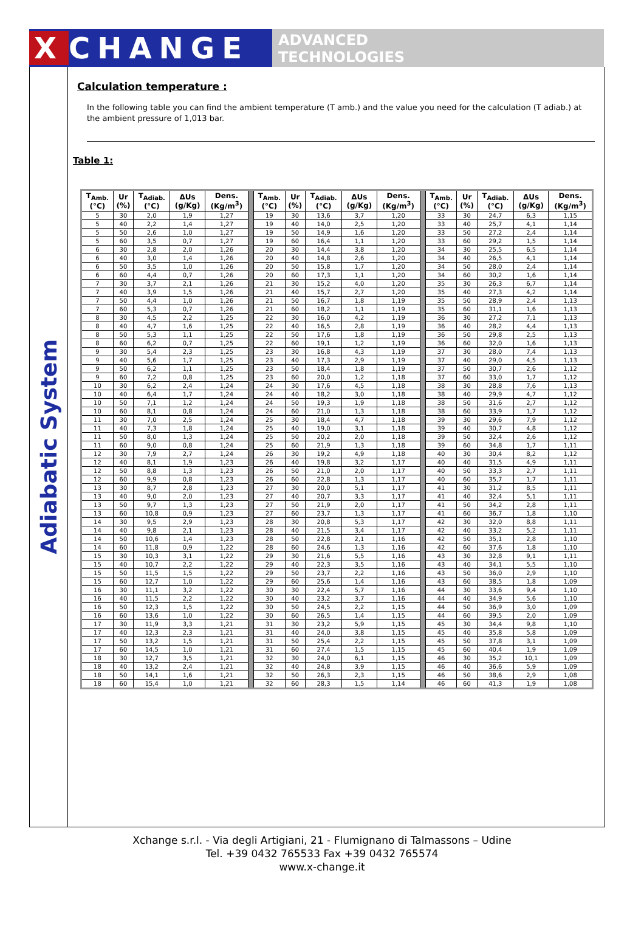X CHANGE
ADVANCED
TECHNOLOGIES
Adiabatic System
Calculation temperature :
In the following table you can find the ambient temperature (T amb.) and the value you need for the calculation (T adiab.) at the ambient pressure of 1,013 bar.
Table 1:
| T<sub>Amb.</sub> (°C) | Ur (%) | T<sub>Adiab.</sub> (°C) | ΔUs (g/Kg) | Dens. (Kg/m<sup>3</sup>) | | T<sub>Amb.</sub> (°C) | Ur (%) | T<sub>Adiab.</sub> (°C) | ΔUs (g/Kg) | Dens. (Kg/m<sup>3</sup>) | | T<sub>Amb.</sub> (°C) | Ur (%) | T<sub>Adiab.</sub> (°C) | ΔUs (g/Kg) | Dens. (Kg/m<sup>3</sup>) |
| --- | --- | --- | --- | --- | --- | --- | --- | --- | --- | --- | --- | --- | --- | --- | --- | --- |
| 5 | 30 | 2,0 | 1,9 | 1,27 | | 19 | 30 | 13,6 | 3,7 | 1,20 | | 33 | 30 | 24,7 | 6,3 | 1,15 |
| 5 | 40 | 2,2 | 1,4 | 1,27 | | 19 | 40 | 14,0 | 2,5 | 1,20 | | 33 | 40 | 25,7 | 4,1 | 1,14 |
| 5 | 50 | 2,6 | 1,0 | 1,27 | | 19 | 50 | 14,9 | 1,6 | 1,20 | | 33 | 50 | 27,2 | 2,4 | 1,14 |
| 5 | 60 | 3,5 | 0,7 | 1,27 | | 19 | 60 | 16,4 | 1,1 | 1,20 | | 33 | 60 | 29,2 | 1,5 | 1,14 |
| 6 | 30 | 2,8 | 2,0 | 1,26 | | 20 | 30 | 14,4 | 3,8 | 1,20 | | 34 | 30 | 25,5 | 6,5 | 1,14 |
| 6 | 40 | 3,0 | 1,4 | 1,26 | | 20 | 40 | 14,8 | 2,6 | 1,20 | | 34 | 40 | 26,5 | 4,1 | 1,14 |
| 6 | 50 | 3,5 | 1,0 | 1,26 | | 20 | 50 | 15,8 | 1,7 | 1,20 | | 34 | 50 | 28,0 | 2,4 | 1,14 |
| 6 | 60 | 4,4 | 0,7 | 1,26 | | 20 | 60 | 17,3 | 1,1 | 1,20 | | 34 | 60 | 30,2 | 1,6 | 1,14 |
| 7 | 30 | 3,7 | 2,1 | 1,26 | | 21 | 30 | 15,2 | 4,0 | 1,20 | | 35 | 30 | 26,3 | 6,7 | 1,14 |
| 7 | 40 | 3,9 | 1,5 | 1,26 | | 21 | 40 | 15,7 | 2,7 | 1,20 | | 35 | 40 | 27,3 | 4,2 | 1,14 |
| 7 | 50 | 4,4 | 1,0 | 1,26 | | 21 | 50 | 16,7 | 1,8 | 1,19 | | 35 | 50 | 28,9 | 2,4 | 1,13 |
| 7 | 60 | 5,3 | 0,7 | 1,26 | | 21 | 60 | 18,2 | 1,1 | 1,19 | | 35 | 60 | 31,1 | 1,6 | 1,13 |
| 8 | 30 | 4,5 | 2,2 | 1,25 | | 22 | 30 | 16,0 | 4,2 | 1,19 | | 36 | 30 | 27,2 | 7,1 | 1,13 |
| 8 | 40 | 4,7 | 1,6 | 1,25 | | 22 | 40 | 16,5 | 2,8 | 1,19 | | 36 | 40 | 28,2 | 4,4 | 1,13 |
| 8 | 50 | 5,3 | 1,1 | 1,25 | | 22 | 50 | 17,6 | 1,8 | 1,19 | | 36 | 50 | 29,8 | 2,5 | 1,13 |
| 8 | 60 | 6,2 | 0,7 | 1,25 | | 22 | 60 | 19,1 | 1,2 | 1,19 | | 36 | 60 | 32,0 | 1,6 | 1,13 |
| 9 | 30 | 5,4 | 2,3 | 1,25 | | 23 | 30 | 16,8 | 4,3 | 1,19 | | 37 | 30 | 28,0 | 7,4 | 1,13 |
| 9 | 40 | 5,6 | 1,7 | 1,25 | | 23 | 40 | 17,3 | 2,9 | 1,19 | | 37 | 40 | 29,0 | 4,5 | 1,13 |
| 9 | 50 | 6,2 | 1,1 | 1,25 | | 23 | 50 | 18,4 | 1,8 | 1,19 | | 37 | 50 | 30,7 | 2,6 | 1,12 |
| 9 | 60 | 7,2 | 0,8 | 1,25 | | 23 | 60 | 20,0 | 1,2 | 1,18 | | 37 | 60 | 33,0 | 1,7 | 1,12 |
| 10 | 30 | 6,2 | 2,4 | 1,24 | | 24 | 30 | 17,6 | 4,5 | 1,18 | | 38 | 30 | 28,8 | 7,6 | 1,13 |
| 10 | 40 | 6,4 | 1,7 | 1,24 | | 24 | 40 | 18,2 | 3,0 | 1,18 | | 38 | 40 | 29,9 | 4,7 | 1,12 |
| 10 | 50 | 7,1 | 1,2 | 1,24 | | 24 | 50 | 19,3 | 1,9 | 1,18 | | 38 | 50 | 31,6 | 2,7 | 1,12 |
| 10 | 60 | 8,1 | 0,8 | 1,24 | | 24 | 60 | 21,0 | 1,3 | 1,18 | | 38 | 60 | 33,9 | 1,7 | 1,12 |
| 11 | 30 | 7,0 | 2,5 | 1,24 | | 25 | 30 | 18,4 | 4,7 | 1,18 | | 39 | 30 | 29,6 | 7,9 | 1,12 |
| 11 | 40 | 7,3 | 1,8 | 1,24 | | 25 | 40 | 19,0 | 3,1 | 1,18 | | 39 | 40 | 30,7 | 4,8 | 1,12 |
| 11 | 50 | 8,0 | 1,3 | 1,24 | | 25 | 50 | 20,2 | 2,0 | 1,18 | | 39 | 50 | 32,4 | 2,6 | 1,12 |
| 11 | 60 | 9,0 | 0,8 | 1,24 | | 25 | 60 | 21,9 | 1,3 | 1,18 | | 39 | 60 | 34,8 | 1,7 | 1,11 |
| 12 | 30 | 7,9 | 2,7 | 1,24 | | 26 | 30 | 19,2 | 4,9 | 1,18 | | 40 | 30 | 30,4 | 8,2 | 1,12 |
| 12 | 40 | 8,1 | 1,9 | 1,23 | | 26 | 40 | 19,8 | 3,2 | 1,17 | | 40 | 40 | 31,5 | 4,9 | 1,11 |
| 12 | 50 | 8,8 | 1,3 | 1,23 | | 26 | 50 | 21,0 | 2,0 | 1,17 | | 40 | 50 | 33,3 | 2,7 | 1,11 |
| 12 | 60 | 9,9 | 0,8 | 1,23 | | 26 | 60 | 22,8 | 1,3 | 1,17 | | 40 | 60 | 35,7 | 1,7 | 1,11 |
| 13 | 30 | 8,7 | 2,8 | 1,23 | | 27 | 30 | 20,0 | 5,1 | 1,17 | | 41 | 30 | 31,2 | 8,5 | 1,11 |
| 13 | 40 | 9,0 | 2,0 | 1,23 | | 27 | 40 | 20,7 | 3,3 | 1,17 | | 41 | 40 | 32,4 | 5,1 | 1,11 |
| 13 | 50 | 9,7 | 1,3 | 1,23 | | 27 | 50 | 21,9 | 2,0 | 1,17 | | 41 | 50 | 34,2 | 2,8 | 1,11 |
| 13 | 60 | 10,8 | 0,9 | 1,23 | | 27 | 60 | 23,7 | 1,3 | 1,17 | | 41 | 60 | 36,7 | 1,8 | 1,10 |
| 14 | 30 | 9,5 | 2,9 | 1,23 | | 28 | 30 | 20,8 | 5,3 | 1,17 | | 42 | 30 | 32,0 | 8,8 | 1,11 |
| 14 | 40 | 9,8 | 2,1 | 1,23 | | 28 | 40 | 21,5 | 3,4 | 1,17 | | 42 | 40 | 33,2 | 5,2 | 1,11 |
| 14 | 50 | 10,6 | 1,4 | 1,23 | | 28 | 50 | 22,8 | 2,1 | 1,16 | | 42 | 50 | 35,1 | 2,8 | 1,10 |
| 14 | 60 | 11,8 | 0,9 | 1,22 | | 28 | 60 | 24,6 | 1,3 | 1,16 | | 42 | 60 | 37,6 | 1,8 | 1,10 |
| 15 | 30 | 10,3 | 3,1 | 1,22 | | 29 | 30 | 21,6 | 5,5 | 1,16 | | 43 | 30 | 32,8 | 9,1 | 1,11 |
| 15 | 40 | 10,7 | 2,2 | 1,22 | | 29 | 40 | 22,3 | 3,5 | 1,16 | | 43 | 40 | 34,1 | 5,5 | 1,10 |
| 15 | 50 | 11,5 | 1,5 | 1,22 | | 29 | 50 | 23,7 | 2,2 | 1,16 | | 43 | 50 | 36,0 | 2,9 | 1,10 |
| 15 | 60 | 12,7 | 1,0 | 1,22 | | 29 | 60 | 25,6 | 1,4 | 1,16 | | 43 | 60 | 38,5 | 1,8 | 1,09 |
| 16 | 30 | 11,1 | 3,2 | 1,22 | | 30 | 30 | 22,4 | 5,7 | 1,16 | | 44 | 30 | 33,6 | 9,4 | 1,10 |
| 16 | 40 | 11,5 | 2,2 | 1,22 | | 30 | 40 | 23,2 | 3,7 | 1,16 | | 44 | 40 | 34,9 | 5,6 | 1,10 |
| 16 | 50 | 12,3 | 1,5 | 1,22 | | 30 | 50 | 24,5 | 2,2 | 1,15 | | 44 | 50 | 36,9 | 3,0 | 1,09 |
| 16 | 60 | 13,6 | 1,0 | 1,22 | | 30 | 60 | 26,5 | 1,4 | 1,15 | | 44 | 60 | 39,5 | 2,0 | 1,09 |
| 17 | 30 | 11,9 | 3,3 | 1,21 | | 31 | 30 | 23,2 | 5,9 | 1,15 | | 45 | 30 | 34,4 | 9,8 | 1,10 |
| 17 | 40 | 12,3 | 2,3 | 1,21 | | 31 | 40 | 24,0 | 3,8 | 1,15 | | 45 | 40 | 35,8 | 5,8 | 1,09 |
| 17 | 50 | 13,2 | 1,5 | 1,21 | | 31 | 50 | 25,4 | 2,2 | 1,15 | | 45 | 50 | 37,8 | 3,1 | 1,09 |
| 17 | 60 | 14,5 | 1,0 | 1,21 | | 31 | 60 | 27,4 | 1,5 | 1,15 | | 45 | 60 | 40,4 | 1,9 | 1,09 |
| 18 | 30 | 12,7 | 3,5 | 1,21 | | 32 | 30 | 24,0 | 6,1 | 1,15 | | 46 | 30 | 35,2 | 10,1 | 1,09 |
| 18 | 40 | 13,2 | 2,4 | 1,21 | | 32 | 40 | 24,8 | 3,9 | 1,15 | | 46 | 40 | 36,6 | 5,9 | 1,09 |
| 18 | 50 | 14,1 | 1,6 | 1,21 | | 32 | 50 | 26,3 | 2,3 | 1,15 | | 46 | 50 | 38,6 | 2,9 | 1,08 |
| 18 | 60 | 15,4 | 1,0 | 1,21 | | 32 | 60 | 28,3 | 1,5 | 1,14 | | 46 | 60 | 41,3 | 1,9 | 1,08 |
Xchange s.r.l. - Via degli Artigiani, 21 - Flumignano di Talmassons – Udine
Tel. +39 0432 765533 Fax +39 0432 765574
www.x-change.it